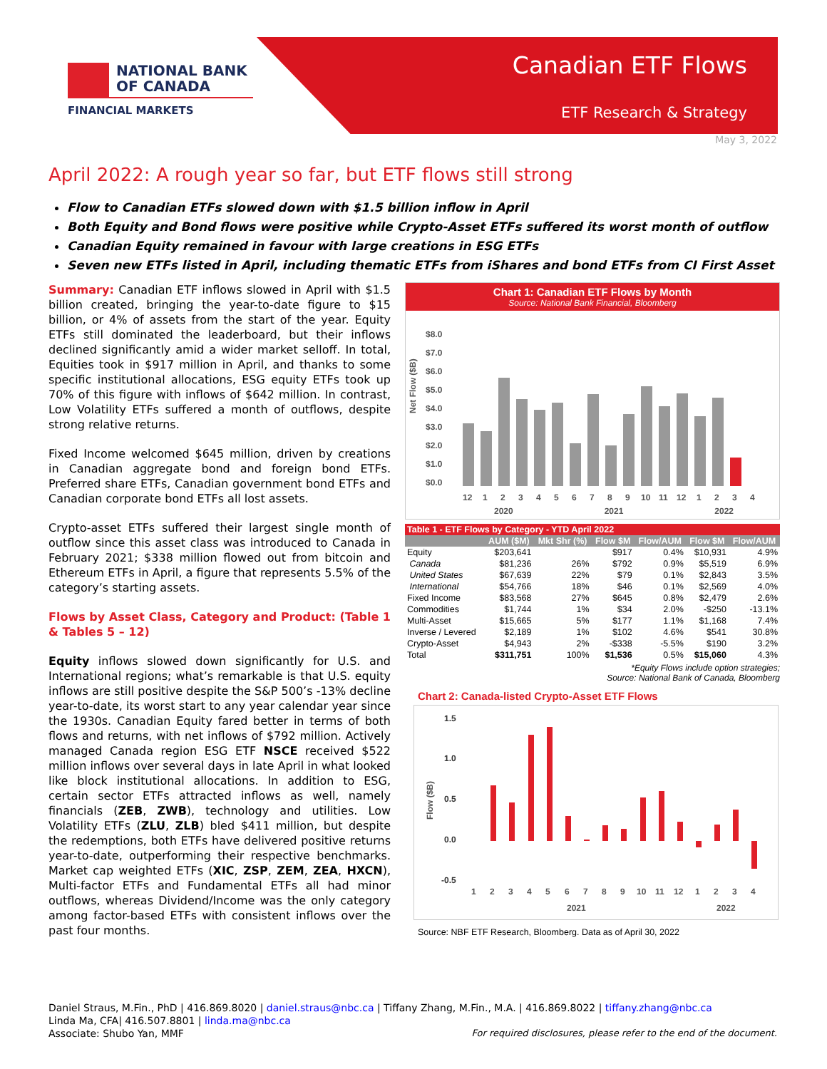NATIONAL BANK
OF CANADA
FINANCIAL MARKETS
Canadian ETF Flows
ETF Research & Strategy
May 3, 2022
April 2022: A rough year so far, but ETF flows still strong
Flow to Canadian ETFs slowed down with $1.5 billion inflow in April
Both Equity and Bond flows were positive while Crypto-Asset ETFs suffered its worst month of outflow
Canadian Equity remained in favour with large creations in ESG ETFs
Seven new ETFs listed in April, including thematic ETFs from iShares and bond ETFs from CI First Asset
Summary: Canadian ETF inflows slowed in April with $1.5 billion created, bringing the year-to-date figure to $15 billion, or 4% of assets from the start of the year. Equity ETFs still dominated the leaderboard, but their inflows declined significantly amid a wider market selloff. In total, Equities took in $917 million in April, and thanks to some specific institutional allocations, ESG equity ETFs took up 70% of this figure with inflows of $642 million. In contrast, Low Volatility ETFs suffered a month of outflows, despite strong relative returns.
Fixed Income welcomed $645 million, driven by creations in Canadian aggregate bond and foreign bond ETFs. Preferred share ETFs, Canadian government bond ETFs and Canadian corporate bond ETFs all lost assets.
Crypto-asset ETFs suffered their largest single month of outflow since this asset class was introduced to Canada in February 2021; $338 million flowed out from bitcoin and Ethereum ETFs in April, a figure that represents 5.5% of the category’s starting assets.
Flows by Asset Class, Category and Product: (Table 1 & Tables 5 – 12)
Equity inflows slowed down significantly for U.S. and International regions; what’s remarkable is that U.S. equity inflows are still positive despite the S&P 500’s -13% decline year-to-date, its worst start to any year calendar year since the 1930s. Canadian Equity fared better in terms of both flows and returns, with net inflows of $792 million. Actively managed Canada region ESG ETF NSCE received $522 million inflows over several days in late April in what looked like block institutional allocations. In addition to ESG, certain sector ETFs attracted inflows as well, namely financials (ZEB, ZWB), technology and utilities. Low Volatility ETFs (ZLU, ZLB) bled $411 million, but despite the redemptions, both ETFs have delivered positive returns year-to-date, outperforming their respective benchmarks. Market cap weighted ETFs (XIC, ZSP, ZEM, ZEA, HXCN), Multi-factor ETFs and Fundamental ETFs all had minor outflows, whereas Dividend/Income was the only category among factor-based ETFs with consistent inflows over the past four months.
Chart 1: Canadian ETF Flows by Month
Source: National Bank Financial, Bloomberg
Net Flow ($B)
$8.0
$7.0
$6.0
$5.0
$4.0
$3.0
$2.0
$1.0
$0.0
12
1
2
3
4
5
6
7
8
9
10
11
12
1
2
3
4
2020 2021 2022
| Table 1 - ETF Flows by Category - YTD April 2022 | | | | | | |
| --- | --- | --- | --- | --- | --- | --- |
| | AUM ($M) | Mkt Shr (%) | Flow $M | Flow/AUM | Flow $M | Flow/AUM |
| Equity | $203,641 | | $917 | 0.4% | $10,931 | 4.9% |
| Canada | $81,236 | 26% | $792 | 0.9% | $5,519 | 6.9% |
| United States | $67,639 | 22% | $79 | 0.1% | $2,843 | 3.5% |
| International | $54,766 | 18% | $46 | 0.1% | $2,569 | 4.0% |
| Fixed Income | $83,568 | 27% | $645 | 0.8% | $2,479 | 2.6% |
| Commodities | $1,744 | 1% | $34 | 2.0% | -$250 | -13.1% |
| Multi-Asset | $15,665 | 5% | $177 | 1.1% | $1,168 | 7.4% |
| Inverse / Levered | $2,189 | 1% | $102 | 4.6% | $541 | 30.8% |
| Crypto-Asset | $4,943 | 2% | -$338 | -5.5% | $190 | 3.2% |
| Total | $311,751 | 100% | $1,536 | 0.5% | $15,060 | 4.3% |
*Equity Flows include option strategies;
Source: National Bank of Canada, Bloomberg
Chart 2: Canada-listed Crypto-Asset ETF Flows
Flow ($B)
1.5
1.0
0.5
0.0
-0.5
1
2
3
4
5
6
7
8
9
10
11
12
1
2
3
4
2021
2022
Source: NBF ETF Research, Bloomberg. Data as of April 30, 2022
Daniel Straus, M.Fin., PhD | 416.869.8020 | daniel.straus@nbc.ca | Tiffany Zhang, M.Fin., M.A. | 416.869.8022 | tiffany.zhang@nbc.ca
Linda Ma, CFA| 416.507.8801 | linda.ma@nbc.ca
Associate: Shubo Yan, MMF For required disclosures, please refer to the end of the document.